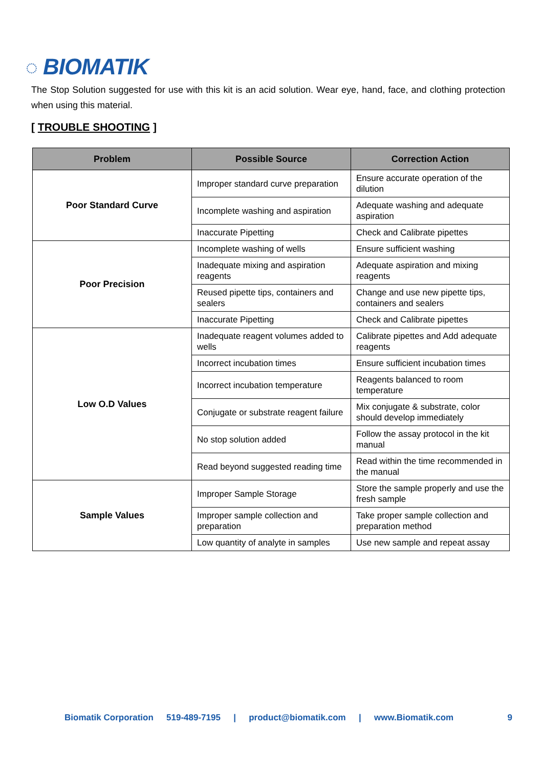◌ BIOMATIK
The Stop Solution suggested for use with this kit is an acid solution. Wear eye, hand, face, and clothing protection when using this material.
[ TROUBLE SHOOTING ]
| Problem | Possible Source | Correction Action |
| --- | --- | --- |
| Poor Standard Curve | Improper standard curve preparation | Ensure accurate operation of the dilution |
| | Incomplete washing and aspiration | Adequate washing and adequate aspiration |
| | Inaccurate Pipetting | Check and Calibrate pipettes |
| Poor Precision | Incomplete washing of wells | Ensure sufficient washing |
| | Inadequate mixing and aspiration reagents | Adequate aspiration and mixing reagents |
| | Reused pipette tips, containers and sealers | Change and use new pipette tips, containers and sealers |
| | Inaccurate Pipetting | Check and Calibrate pipettes |
| Low O.D Values | Inadequate reagent volumes added to wells | Calibrate pipettes and Add adequate reagents |
| | Incorrect incubation times | Ensure sufficient incubation times |
| | Incorrect incubation temperature | Reagents balanced to room temperature |
| | Conjugate or substrate reagent failure | Mix conjugate & substrate, color should develop immediately |
| | No stop solution added | Follow the assay protocol in the kit manual |
| | Read beyond suggested reading time | Read within the time recommended in the manual |
| Sample Values | Improper Sample Storage | Store the sample properly and use the fresh sample |
| | Improper sample collection and preparation | Take proper sample collection and preparation method |
| | Low quantity of analyte in samples | Use new sample and repeat assay |
Biomatik Corporation 519-489-7195 | product@biomatik.com | www.Biomatik.com 9